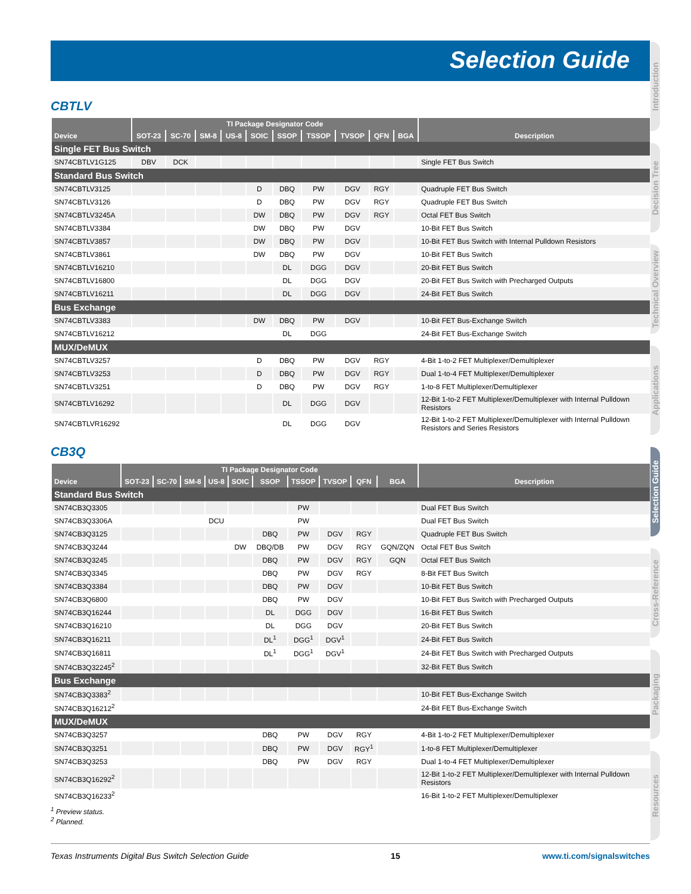Selection Guide
Introduction
Decision Tree
Technical Overview
Applications
Selection Guide
Cross-Reference
Packaging
Resources
CBTLV
| Device | TI Package Designator Code | | | | | | | | | | Description |
| --- | --- | --- | --- | --- | --- | --- | --- | --- | --- | --- | --- |
| | SOT-23 | SC-70 | SM-8 | US-8 | SOIC | SSOP | TSSOP | TVSOP | QFN | BGA | |
| Single FET Bus Switch | | | | | | | | | | | |
| SN74CBTLV1G125 | DBV | DCK | | | | | | | | | Single FET Bus Switch |
| Standard Bus Switch | | | | | | | | | | | |
| SN74CBTLV3125 | | | | | D | DBQ | PW | DGV | RGY | | Quadruple FET Bus Switch |
| SN74CBTLV3126 | | | | | D | DBQ | PW | DGV | RGY | | Quadruple FET Bus Switch |
| SN74CBTLV3245A | | | | | DW | DBQ | PW | DGV | RGY | | Octal FET Bus Switch |
| SN74CBTLV3384 | | | | | DW | DBQ | PW | DGV | | | 10-Bit FET Bus Switch |
| SN74CBTLV3857 | | | | | DW | DBQ | PW | DGV | | | 10-Bit FET Bus Switch with Internal Pulldown Resistors |
| SN74CBTLV3861 | | | | | DW | DBQ | PW | DGV | | | 10-Bit FET Bus Switch |
| SN74CBTLV16210 | | | | | | DL | DGG | DGV | | | 20-Bit FET Bus Switch |
| SN74CBTLV16800 | | | | | | DL | DGG | DGV | | | 20-Bit FET Bus Switch with Precharged Outputs |
| SN74CBTLV16211 | | | | | | DL | DGG | DGV | | | 24-Bit FET Bus Switch |
| Bus Exchange | | | | | | | | | | | |
| SN74CBTLV3383 | | | | | DW | DBQ | PW | DGV | | | 10-Bit FET Bus-Exchange Switch |
| SN74CBTLV16212 | | | | | | DL | DGG | | | | 24-Bit FET Bus-Exchange Switch |
| MUX/DeMUX | | | | | | | | | | | |
| SN74CBTLV3257 | | | | | D | DBQ | PW | DGV | RGY | | 4-Bit 1-to-2 FET Multiplexer/Demultiplexer |
| SN74CBTLV3253 | | | | | D | DBQ | PW | DGV | RGY | | Dual 1-to-4 FET Multiplexer/Demultiplexer |
| SN74CBTLV3251 | | | | | D | DBQ | PW | DGV | RGY | | 1-to-8 FET Multiplexer/Demultiplexer |
| SN74CBTLV16292 | | | | | | DL | DGG | DGV | | | 12-Bit 1-to-2 FET Multiplexer/Demultiplexer with Internal Pulldown Resistors |
| SN74CBTLVR16292 | | | | | | DL | DGG | DGV | | | 12-Bit 1-to-2 FET Multiplexer/Demultiplexer with Internal Pulldown Resistors and Series Resistors |
CB3Q
| Device | TI Package Designator Code | | | | | | | | | | Description |
| --- | --- | --- | --- | --- | --- | --- | --- | --- | --- | --- | --- |
| | SOT-23 | SC-70 | SM-8 | US-8 | SOIC | SSOP | TSSOP | TVSOP | QFN | BGA | |
| Standard Bus Switch | | | | | | | | | | | |
| SN74CB3Q3305 | | | | | | | PW | | | | Dual FET Bus Switch |
| SN74CB3Q3306A | | | | DCU | | | PW | | | | Dual FET Bus Switch |
| SN74CB3Q3125 | | | | | | DBQ | PW | DGV | RGY | | Quadruple FET Bus Switch |
| SN74CB3Q3244 | | | | | DW | DBQ/DB | PW | DGV | RGY | GQN/ZQN | Octal FET Bus Switch |
| SN74CB3Q3245 | | | | | | DBQ | PW | DGV | RGY | GQN | Octal FET Bus Switch |
| SN74CB3Q3345 | | | | | | DBQ | PW | DGV | RGY | | 8-Bit FET Bus Switch |
| SN74CB3Q3384 | | | | | | DBQ | PW | DGV | | | 10-Bit FET Bus Switch |
| SN74CB3Q6800 | | | | | | DBQ | PW | DGV | | | 10-Bit FET Bus Switch with Precharged Outputs |
| SN74CB3Q16244 | | | | | | DL | DGG | DGV | | | 16-Bit FET Bus Switch |
| SN74CB3Q16210 | | | | | | DL | DGG | DGV | | | 20-Bit FET Bus Switch |
| SN74CB3Q16211 | | | | | | DL<sup>1</sup> | DGG<sup>1</sup> | DGV<sup>1</sup> | | | 24-Bit FET Bus Switch |
| SN74CB3Q16811 | | | | | | DL<sup>1</sup> | DGG<sup>1</sup> | DGV<sup>1</sup> | | | 24-Bit FET Bus Switch with Precharged Outputs |
| SN74CB3Q32245<sup>2</sup> | | | | | | | | | | | 32-Bit FET Bus Switch |
| Bus Exchange | | | | | | | | | | | |
| SN74CB3Q3383<sup>2</sup> | | | | | | | | | | | 10-Bit FET Bus-Exchange Switch |
| SN74CB3Q16212<sup>2</sup> | | | | | | | | | | | 24-Bit FET Bus-Exchange Switch |
| MUX/DeMUX | | | | | | | | | | | |
| SN74CB3Q3257 | | | | | | DBQ | PW | DGV | RGY | | 4-Bit 1-to-2 FET Multiplexer/Demultiplexer |
| SN74CB3Q3251 | | | | | | DBQ | PW | DGV | RGY<sup>1</sup> | | 1-to-8 FET Multiplexer/Demultiplexer |
| SN74CB3Q3253 | | | | | | DBQ | PW | DGV | RGY | | Dual 1-to-4 FET Multiplexer/Demultiplexer |
| SN74CB3Q16292<sup>2</sup> | | | | | | | | | | | 12-Bit 1-to-2 FET Multiplexer/Demultiplexer with Internal Pulldown Resistors |
| SN74CB3Q16233<sup>2</sup> | | | | | | | | | | | 16-Bit 1-to-2 FET Multiplexer/Demultiplexer |
<sup>1</sup> Preview status.
<sup>2</sup> Planned.
Texas Instruments Digital Bus Switch Selection Guide 15 www.ti.com/signalswitches